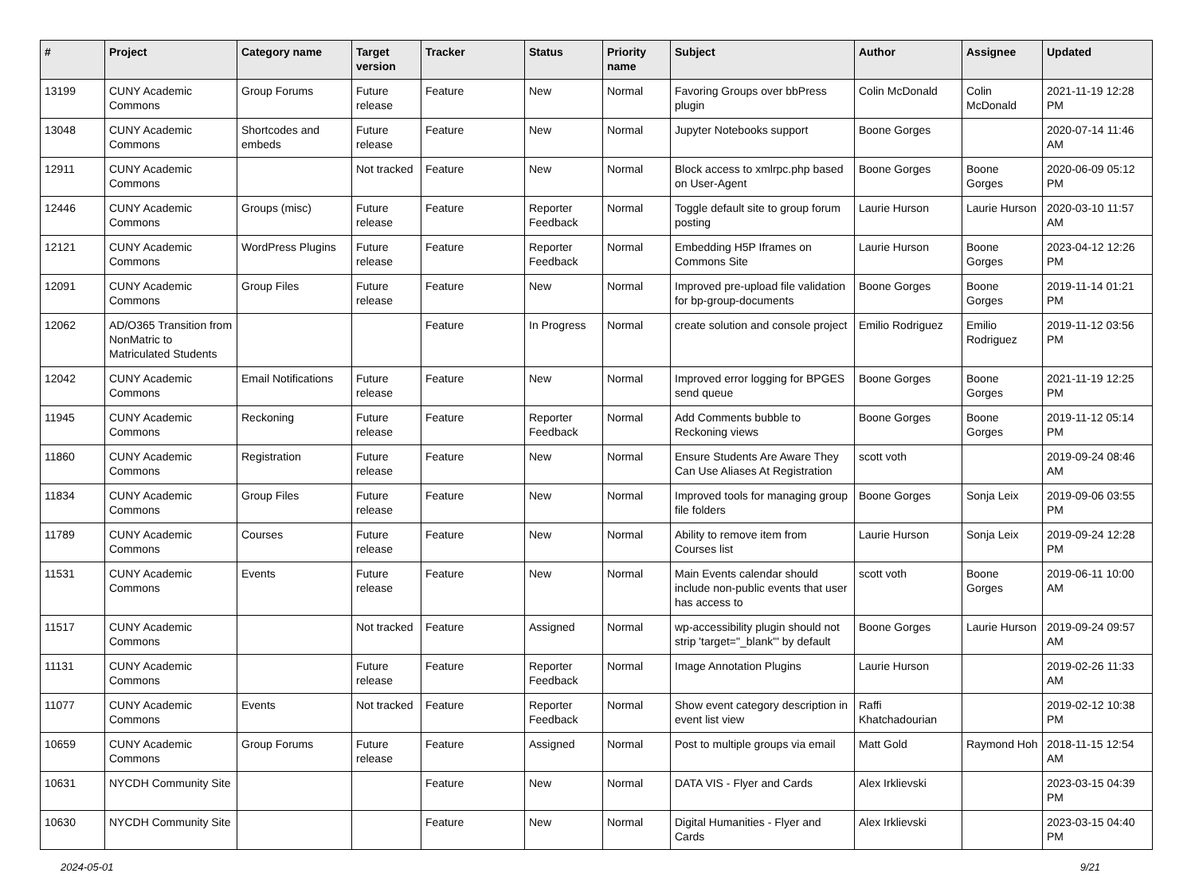| # | Project | Category name | Target version | Tracker | Status | Priority name | Subject | Author | Assignee | Updated |
| --- | --- | --- | --- | --- | --- | --- | --- | --- | --- | --- |
| 13199 | CUNY Academic Commons | Group Forums | Future release | Feature | New | Normal | Favoring Groups over bbPress plugin | Colin McDonald | Colin McDonald | 2021-11-19 12:28 PM |
| 13048 | CUNY Academic Commons | Shortcodes and embeds | Future release | Feature | New | Normal | Jupyter Notebooks support | Boone Gorges | | 2020-07-14 11:46 AM |
| 12911 | CUNY Academic Commons | | Not tracked | Feature | New | Normal | Block access to xmlrpc.php based on User-Agent | Boone Gorges | Boone Gorges | 2020-06-09 05:12 PM |
| 12446 | CUNY Academic Commons | Groups (misc) | Future release | Feature | Reporter Feedback | Normal | Toggle default site to group forum posting | Laurie Hurson | Laurie Hurson | 2020-03-10 11:57 AM |
| 12121 | CUNY Academic Commons | WordPress Plugins | Future release | Feature | Reporter Feedback | Normal | Embedding H5P Iframes on Commons Site | Laurie Hurson | Boone Gorges | 2023-04-12 12:26 PM |
| 12091 | CUNY Academic Commons | Group Files | Future release | Feature | New | Normal | Improved pre-upload file validation for bp-group-documents | Boone Gorges | Boone Gorges | 2019-11-14 01:21 PM |
| 12062 | AD/O365 Transition from NonMatric to Matriculated Students | | | Feature | In Progress | Normal | create solution and console project | Emilio Rodriguez | Emilio Rodriguez | 2019-11-12 03:56 PM |
| 12042 | CUNY Academic Commons | Email Notifications | Future release | Feature | New | Normal | Improved error logging for BPGES send queue | Boone Gorges | Boone Gorges | 2021-11-19 12:25 PM |
| 11945 | CUNY Academic Commons | Reckoning | Future release | Feature | Reporter Feedback | Normal | Add Comments bubble to Reckoning views | Boone Gorges | Boone Gorges | 2019-11-12 05:14 PM |
| 11860 | CUNY Academic Commons | Registration | Future release | Feature | New | Normal | Ensure Students Are Aware They Can Use Aliases At Registration | scott voth | | 2019-09-24 08:46 AM |
| 11834 | CUNY Academic Commons | Group Files | Future release | Feature | New | Normal | Improved tools for managing group file folders | Boone Gorges | Sonja Leix | 2019-09-06 03:55 PM |
| 11789 | CUNY Academic Commons | Courses | Future release | Feature | New | Normal | Ability to remove item from Courses list | Laurie Hurson | Sonja Leix | 2019-09-24 12:28 PM |
| 11531 | CUNY Academic Commons | Events | Future release | Feature | New | Normal | Main Events calendar should include non-public events that user has access to | scott voth | Boone Gorges | 2019-06-11 10:00 AM |
| 11517 | CUNY Academic Commons | | Not tracked | Feature | Assigned | Normal | wp-accessibility plugin should not strip 'target="_blank"' by default | Boone Gorges | Laurie Hurson | 2019-09-24 09:57 AM |
| 11131 | CUNY Academic Commons | | Future release | Feature | Reporter Feedback | Normal | Image Annotation Plugins | Laurie Hurson | | 2019-02-26 11:33 AM |
| 11077 | CUNY Academic Commons | Events | Not tracked | Feature | Reporter Feedback | Normal | Show event category description in event list view | Raffi Khatchadourian | | 2019-02-12 10:38 PM |
| 10659 | CUNY Academic Commons | Group Forums | Future release | Feature | Assigned | Normal | Post to multiple groups via email | Matt Gold | Raymond Hoh | 2018-11-15 12:54 AM |
| 10631 | NYCDH Community Site | | | Feature | New | Normal | DATA VIS - Flyer and Cards | Alex Irklievski | | 2023-03-15 04:39 PM |
| 10630 | NYCDH Community Site | | | Feature | New | Normal | Digital Humanities - Flyer and Cards | Alex Irklievski | | 2023-03-15 04:40 PM |
2024-05-01 9/21